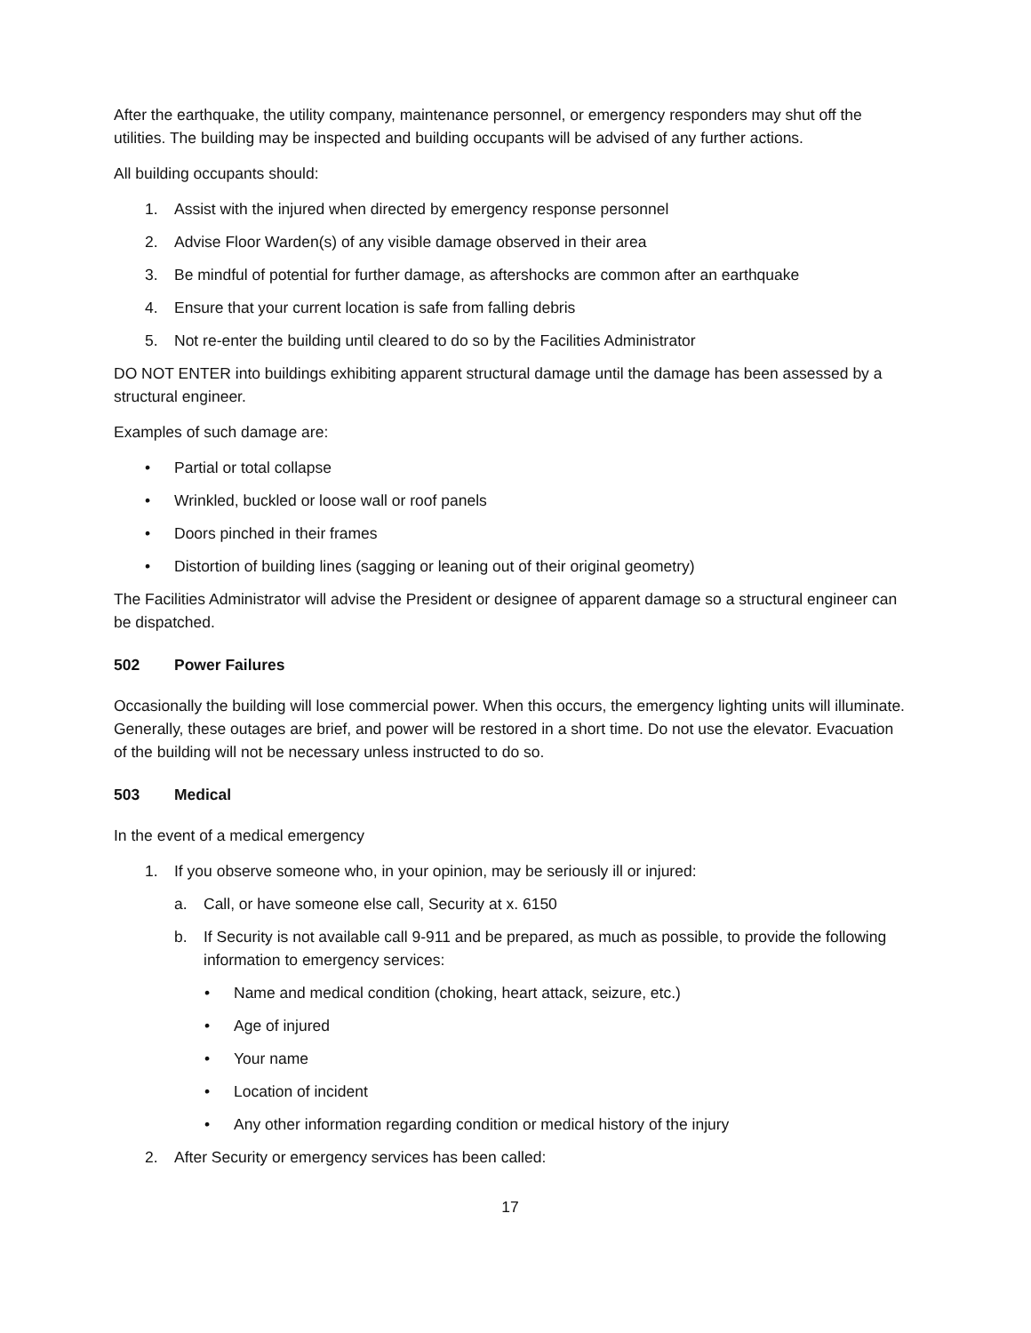After the earthquake, the utility company, maintenance personnel, or emergency responders may shut off the utilities. The building may be inspected and building occupants will be advised of any further actions.
All building occupants should:
1. Assist with the injured when directed by emergency response personnel
2. Advise Floor Warden(s) of any visible damage observed in their area
3. Be mindful of potential for further damage, as aftershocks are common after an earthquake
4. Ensure that your current location is safe from falling debris
5. Not re-enter the building until cleared to do so by the Facilities Administrator
DO NOT ENTER into buildings exhibiting apparent structural damage until the damage has been assessed by a structural engineer.
Examples of such damage are:
• Partial or total collapse
• Wrinkled, buckled or loose wall or roof panels
• Doors pinched in their frames
• Distortion of building lines (sagging or leaning out of their original geometry)
The Facilities Administrator will advise the President or designee of apparent damage so a structural engineer can be dispatched.
502 Power Failures
Occasionally the building will lose commercial power. When this occurs, the emergency lighting units will illuminate. Generally, these outages are brief, and power will be restored in a short time. Do not use the elevator. Evacuation of the building will not be necessary unless instructed to do so.
503 Medical
In the event of a medical emergency
1. If you observe someone who, in your opinion, may be seriously ill or injured:
a. Call, or have someone else call, Security at x. 6150
b. If Security is not available call 9-911 and be prepared, as much as possible, to provide the following information to emergency services:
• Name and medical condition (choking, heart attack, seizure, etc.)
• Age of injured
• Your name
• Location of incident
• Any other information regarding condition or medical history of the injury
2. After Security or emergency services has been called:
17